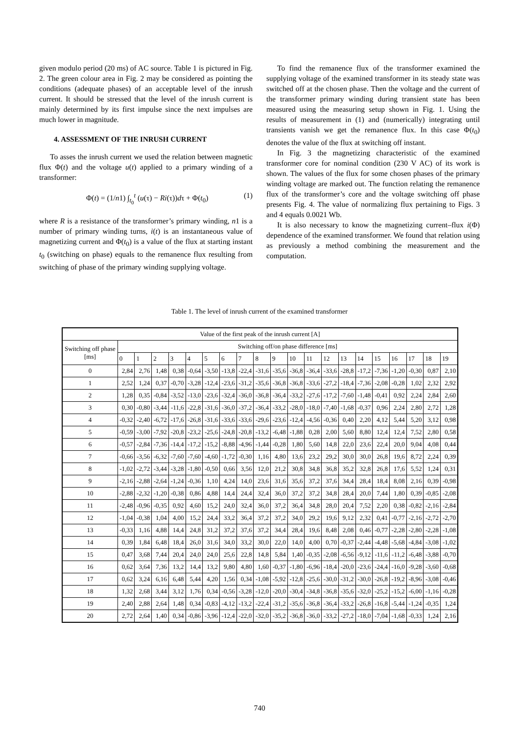given modulo period (20 ms) of AC source. Table 1 is pictured in Fig. 2. The green colour area in Fig. 2 may be considered as pointing the conditions (adequate phases) of an acceptable level of the inrush current. It should be stressed that the level of the inrush current is mainly determined by its first impulse since the next impulses are much lower in magnitude.
4. ASSESSMENT OF THE INRUSH CURRENT
To asses the inrush current we used the relation between magnetic flux Φ(t) and the voltage u(t) applied to a primary winding of a transformer:
Φ(t) = (1/n1) ∫<sub>t<sub>0</sub></sub><sup>t</sup> (u(τ) − Ri(τ))dτ + Φ(t<sub>0</sub>) (1)
where R is a resistance of the transformer’s primary winding, n1 is a number of primary winding turns, i(t) is an instantaneous value of magnetizing current and Φ(t<sub>0</sub>) is a value of the flux at starting instant t<sub>0</sub> (switching on phase) equals to the remanence flux resulting from switching of phase of the primary winding supplying voltage.
To find the remanence flux of the transformer examined the supplying voltage of the examined transformer in its steady state was switched off at the chosen phase. Then the voltage and the current of the transformer primary winding during transient state has been measured using the measuring setup shown in Fig. 1. Using the results of measurement in (1) and (numerically) integrating until transients vanish we get the remanence flux. In this case Φ(t<sub>0</sub>) denotes the value of the flux at switching off instant.
In Fig. 3 the magnetizing characteristic of the examined transformer core for nominal condition (230 V AC) of its work is shown. The values of the flux for some chosen phases of the primary winding voltage are marked out. The function relating the remanence flux of the transformer’s core and the voltage switching off phase presents Fig. 4. The value of normalizing flux pertaining to Figs. 3 and 4 equals 0.0021 Wb.
It is also necessary to know the magnetizing current–flux i(Φ) dependence of the examined transformer. We found that relation using as previously a method combining the measurement and the computation.
Table 1. The level of inrush current of the examined transformer
| Value of the first peak of the inrush current [A] | | | | | | | | | | | | | | | | | | | | |
| --- | --- | --- | --- | --- | --- | --- | --- | --- | --- | --- | --- | --- | --- | --- | --- | --- | --- | --- | --- | --- |
| Switching off phase [ms] | Switching off/on phase difference [ms] | | | | | | | | | | | | | | | | | | | |
| | 0 | 1 | 2 | 3 | 4 | 5 | 6 | 7 | 8 | 9 | 10 | 11 | 12 | 13 | 14 | 15 | 16 | 17 | 18 | 19 |
| 0 | 2,84 | 2,76 | 1,48 | 0,38 | -0,64 | -3,50 | -13,8 | -22,4 | -31,6 | -35,6 | -36,8 | -36,4 | -33,6 | -28,8 | -17,2 | -7,36 | -1,20 | -0,30 | 0,87 | 2,10 |
| 1 | 2,52 | 1,24 | 0,37 | -0,70 | -3,28 | -12,4 | -23,6 | -31,2 | -35,6 | -36,8 | -36,8 | -33,6 | -27,2 | -18,4 | -7,36 | -2,08 | -0,28 | 1,02 | 2,32 | 2,92 |
| 2 | 1,28 | 0,35 | -0,84 | -3,52 | -13,0 | -23,6 | -32,4 | -36,0 | -36,8 | -36,4 | -33,2 | -27,6 | -17,2 | -7,60 | -1,48 | -0,41 | 0,92 | 2,24 | 2,84 | 2,60 |
| 3 | 0,30 | -0,80 | -3,44 | -11,6 | -22,8 | -31,6 | -36,0 | -37,2 | -36,4 | -33,2 | -28,0 | -18,0 | -7,40 | -1,68 | -0,37 | 0,96 | 2,24 | 2,80 | 2,72 | 1,28 |
| 4 | -0,32 | -2,40 | -6,72 | -17,6 | -26,8 | -31,6 | -33,6 | -33,6 | -29,6 | -23,6 | -12,4 | -4,56 | -0,36 | 0,40 | 2,20 | 4,12 | 5,44 | 5,20 | 3,12 | 0,98 |
| 5 | -0,59 | -3,00 | -7,92 | -20,8 | -23,2 | -25,6 | -24,8 | -20,8 | -13,2 | -6,48 | -1,88 | 0,28 | 2,00 | 5,60 | 8,80 | 12,4 | 12,4 | 7,52 | 2,80 | 0,58 |
| 6 | -0,57 | -2,84 | -7,36 | -14,4 | -17,2 | -15,2 | -8,88 | -4,96 | -1,44 | -0,28 | 1,80 | 5,60 | 14,8 | 22,0 | 23,6 | 22,4 | 20,0 | 9,04 | 4,08 | 0,44 |
| 7 | -0,66 | -3,56 | -6,32 | -7,60 | -7,60 | -4,60 | -1,72 | -0,30 | 1,16 | 4,80 | 13,6 | 23,2 | 29,2 | 30,0 | 30,0 | 26,8 | 19,6 | 8,72 | 2,24 | 0,39 |
| 8 | -1,02 | -2,72 | -3,44 | -3,28 | -1,80 | -0,50 | 0,66 | 3,56 | 12,0 | 21,2 | 30,8 | 34,8 | 36,8 | 35,2 | 32,8 | 26,8 | 17,6 | 5,52 | 1,24 | 0,31 |
| 9 | -2,16 | -2,88 | -2,64 | -1,24 | -0,36 | 1,10 | 4,24 | 14,0 | 23,6 | 31,6 | 35,6 | 37,2 | 37,6 | 34,4 | 28,4 | 18,4 | 8,08 | 2,16 | 0,39 | -0,98 |
| 10 | -2,88 | -2,32 | -1,20 | -0,38 | 0,86 | 4,88 | 14,4 | 24,4 | 32,4 | 36,0 | 37,2 | 37,2 | 34,8 | 28,4 | 20,0 | 7,44 | 1,80 | 0,39 | -0,85 | -2,08 |
| 11 | -2,48 | -0,96 | -0,35 | 0,92 | 4,60 | 15,2 | 24,0 | 32,4 | 36,0 | 37,2 | 36,4 | 34,8 | 28,0 | 20,4 | 7,52 | 2,20 | 0,38 | -0,82 | -2,16 | -2,84 |
| 12 | -1,04 | -0,38 | 1,04 | 4,00 | 15,2 | 24,4 | 33,2 | 36,4 | 37,2 | 37,2 | 34,0 | 29,2 | 19,6 | 9,12 | 2,32 | 0,41 | -0,77 | -2,16 | -2,72 | -2,70 |
| 13 | -0,33 | 1,16 | 4,88 | 14,4 | 24,8 | 31,2 | 37,2 | 37,6 | 37,2 | 34,4 | 28,4 | 19,6 | 8,48 | 2,08 | 0,46 | -0,77 | -2,28 | -2,80 | -2,28 | -1,08 |
| 14 | 0,39 | 1,84 | 6,48 | 18,4 | 26,0 | 31,6 | 34,0 | 33,2 | 30,0 | 22,0 | 14,0 | 4,00 | 0,70 | -0,37 | -2,44 | -4,48 | -5,68 | -4,84 | -3,08 | -1,02 |
| 15 | 0,47 | 3,68 | 7,44 | 20,4 | 24,0 | 24,0 | 25,6 | 22,8 | 14,8 | 5,84 | 1,40 | -0,35 | -2,08 | -6,56 | -9,12 | -11,6 | -11,2 | -6,48 | -3,88 | -0,70 |
| 16 | 0,62 | 3,64 | 7,36 | 13,2 | 14,4 | 13,2 | 9,80 | 4,80 | 1,60 | -0,37 | -1,80 | -6,96 | -18,4 | -20,0 | -23,6 | -24,4 | -16,0 | -9,28 | -3,60 | -0,68 |
| 17 | 0,62 | 3,24 | 6,16 | 6,48 | 5,44 | 4,20 | 1,56 | 0,34 | -1,08 | -5,92 | -12,8 | -25,6 | -30,0 | -31,2 | -30,0 | -26,8 | -19,2 | -8,96 | -3,08 | -0,46 |
| 18 | 1,32 | 2,68 | 3,44 | 3,12 | 1,76 | 0,34 | -0,56 | -3,28 | -12,0 | -20,0 | -30,4 | -34,8 | -36,8 | -35,6 | -32,0 | -25,2 | -15,2 | -6,00 | -1,16 | -0,28 |
| 19 | 2,40 | 2,88 | 2,64 | 1,48 | 0,34 | -0,83 | -4,12 | -13,2 | -22,4 | -31,2 | -35,6 | -36,8 | -36,4 | -33,2 | -26,8 | -16,8 | -5,44 | -1,24 | -0,35 | 1,24 |
| 20 | 2,72 | 2,64 | 1,40 | 0,34 | -0,86 | -3,96 | -12,4 | -22,0 | -32,0 | -35,2 | -36,8 | -36,0 | -33,2 | -27,2 | -18,0 | -7,04 | -1,68 | -0,33 | 1,24 | 2,16 |
740